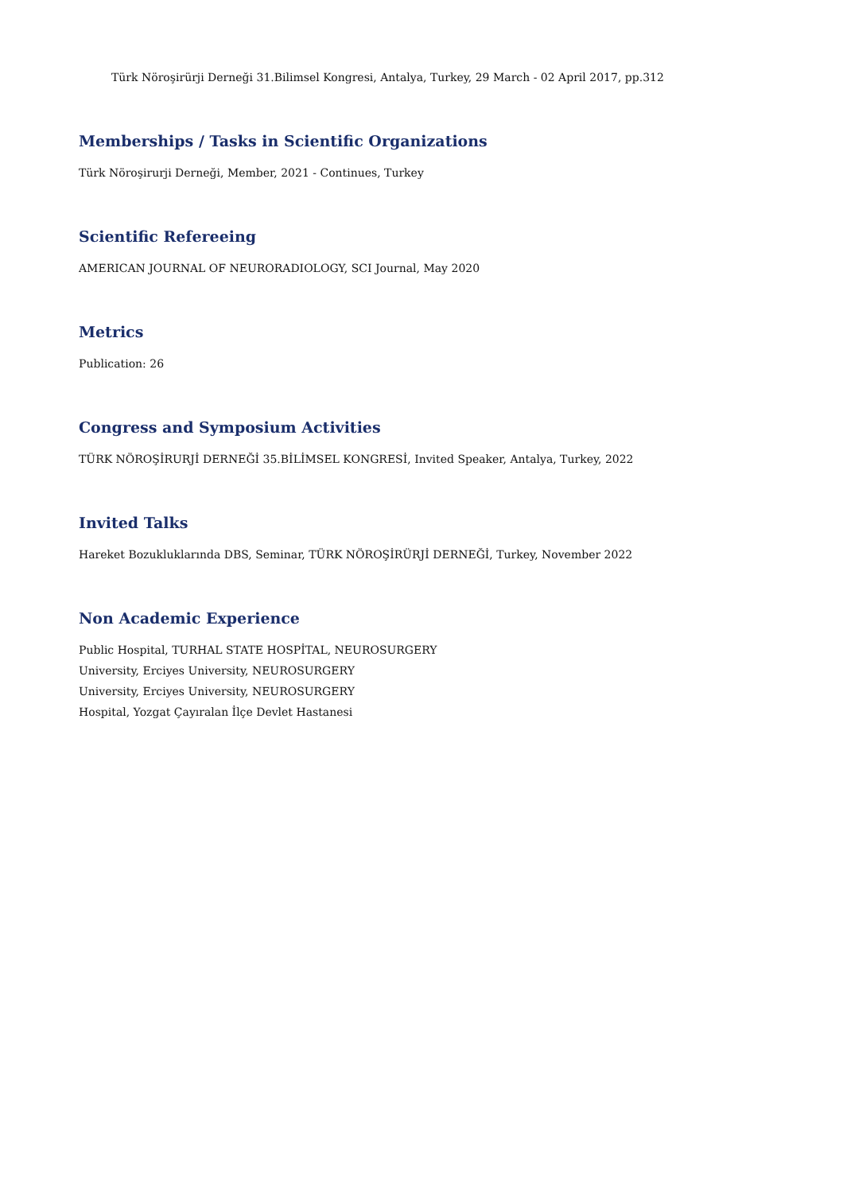Türk Nöroşirürji Derneği 31.Bilimsel Kongresi, Antalya, Turkey, 29 March - 02 April 2017, pp.312
Memberships / Tasks in Scientific Organizations
Türk Nöroşirurji Derneği, Member, 2021 - Continues, Turkey
Scientific Refereeing
AMERICAN JOURNAL OF NEURORADIOLOGY, SCI Journal, May 2020
Metrics
Publication: 26
Congress and Symposium Activities
TÜRK NÖROŞİRURJİ DERNEĞİ 35.BİLİMSEL KONGRESİ, Invited Speaker, Antalya, Turkey, 2022
Invited Talks
Hareket Bozukluklarında DBS, Seminar, TÜRK NÖROŞİRÜRJİ DERNEĞİ, Turkey, November 2022
Non Academic Experience
Public Hospital, TURHAL STATE HOSPİTAL, NEUROSURGERY
University, Erciyes University, NEUROSURGERY
University, Erciyes University, NEUROSURGERY
Hospital, Yozgat Çayıralan İlçe Devlet Hastanesi